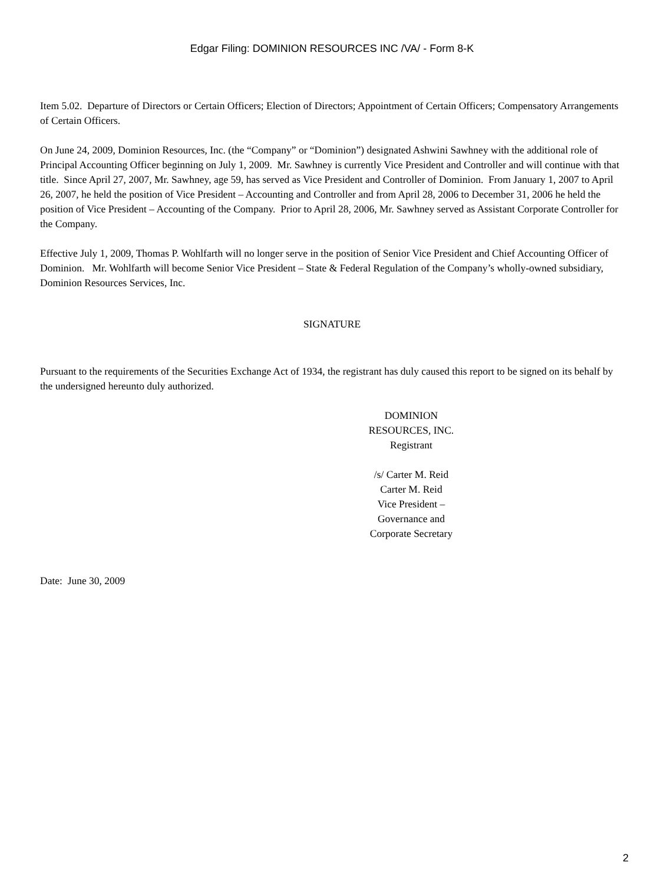Edgar Filing: DOMINION RESOURCES INC /VA/ - Form 8-K
Item 5.02. Departure of Directors or Certain Officers; Election of Directors; Appointment of Certain Officers; Compensatory Arrangements of Certain Officers.
On June 24, 2009, Dominion Resources, Inc. (the “Company” or “Dominion”) designated Ashwini Sawhney with the additional role of Principal Accounting Officer beginning on July 1, 2009. Mr. Sawhney is currently Vice President and Controller and will continue with that title. Since April 27, 2007, Mr. Sawhney, age 59, has served as Vice President and Controller of Dominion. From January 1, 2007 to April 26, 2007, he held the position of Vice President – Accounting and Controller and from April 28, 2006 to December 31, 2006 he held the position of Vice President – Accounting of the Company. Prior to April 28, 2006, Mr. Sawhney served as Assistant Corporate Controller for the Company.
Effective July 1, 2009, Thomas P. Wohlfarth will no longer serve in the position of Senior Vice President and Chief Accounting Officer of Dominion. Mr. Wohlfarth will become Senior Vice President – State & Federal Regulation of the Company’s wholly-owned subsidiary, Dominion Resources Services, Inc.
SIGNATURE
Pursuant to the requirements of the Securities Exchange Act of 1934, the registrant has duly caused this report to be signed on its behalf by the undersigned hereunto duly authorized.
DOMINION
RESOURCES, INC.
Registrant
/s/ Carter M. Reid
Carter M. Reid
Vice President –
Governance and
Corporate Secretary
Date: June 30, 2009
2